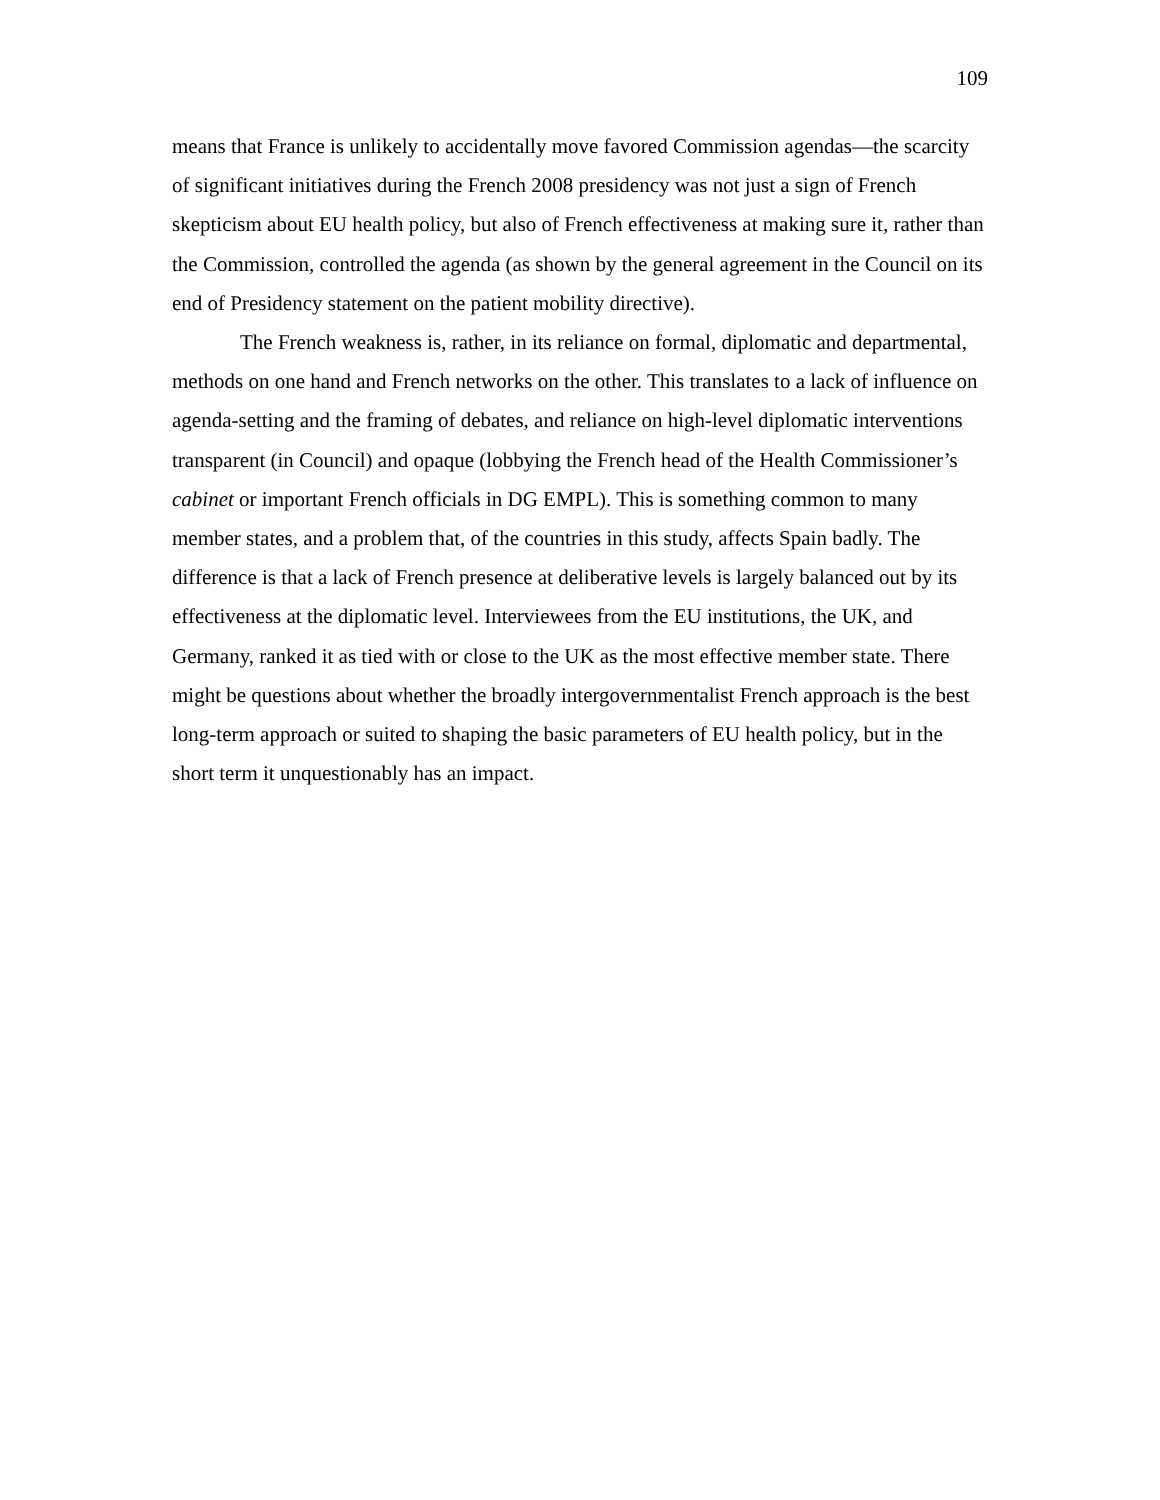109
means that France is unlikely to accidentally move favored Commission agendas—the scarcity of significant initiatives during the French 2008 presidency was not just a sign of French skepticism about EU health policy, but also of French effectiveness at making sure it, rather than the Commission, controlled the agenda (as shown by the general agreement in the Council on its end of Presidency statement on the patient mobility directive).
The French weakness is, rather, in its reliance on formal, diplomatic and departmental, methods on one hand and French networks on the other. This translates to a lack of influence on agenda-setting and the framing of debates, and reliance on high-level diplomatic interventions transparent (in Council) and opaque (lobbying the French head of the Health Commissioner’s cabinet or important French officials in DG EMPL). This is something common to many member states, and a problem that, of the countries in this study, affects Spain badly. The difference is that a lack of French presence at deliberative levels is largely balanced out by its effectiveness at the diplomatic level. Interviewees from the EU institutions, the UK, and Germany, ranked it as tied with or close to the UK as the most effective member state. There might be questions about whether the broadly intergovernmentalist French approach is the best long-term approach or suited to shaping the basic parameters of EU health policy, but in the short term it unquestionably has an impact.